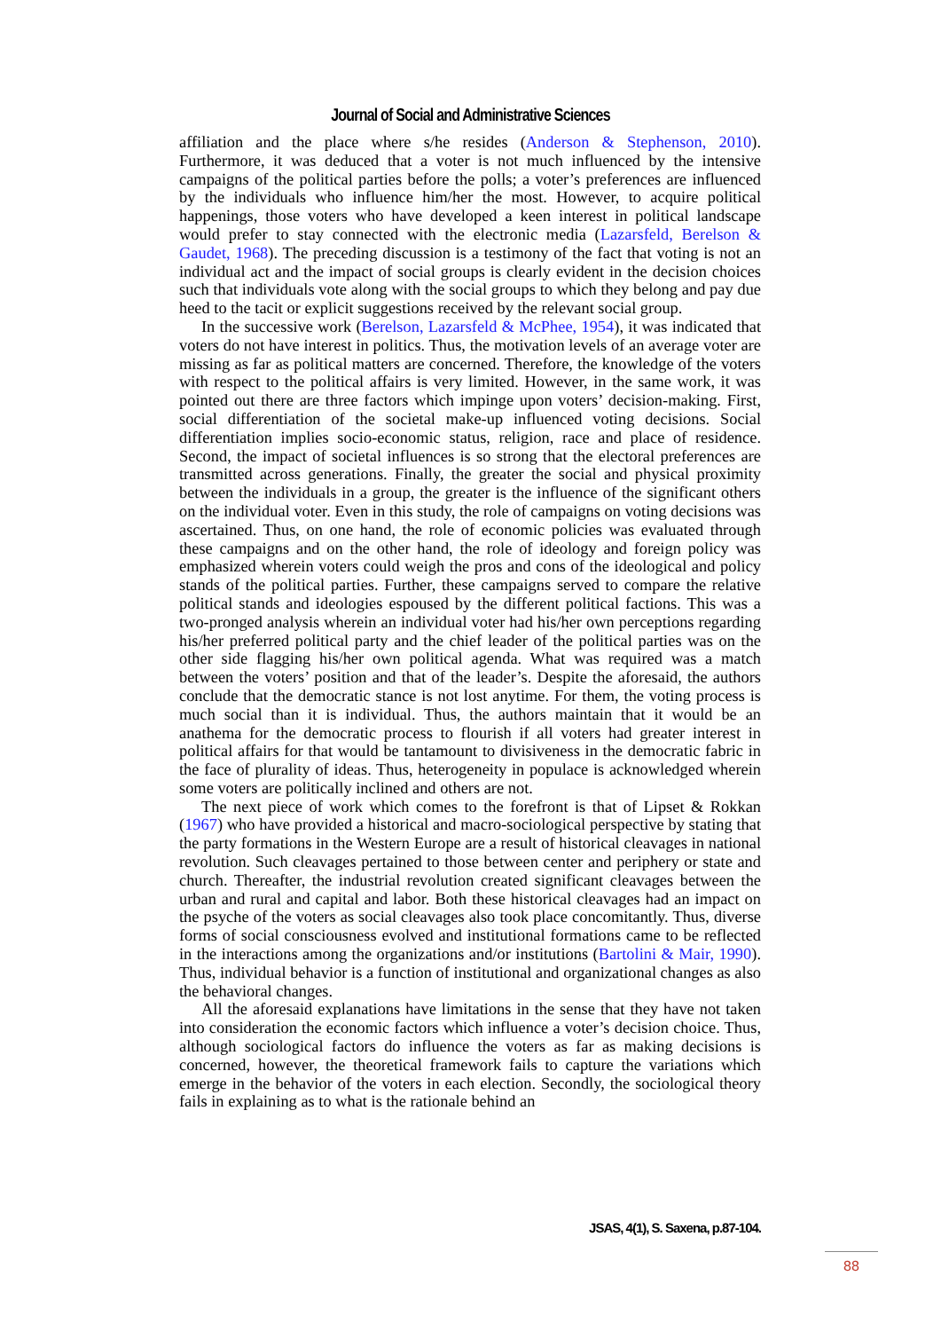Journal of Social and Administrative Sciences
affiliation and the place where s/he resides (Anderson & Stephenson, 2010). Furthermore, it was deduced that a voter is not much influenced by the intensive campaigns of the political parties before the polls; a voter’s preferences are influenced by the individuals who influence him/her the most. However, to acquire political happenings, those voters who have developed a keen interest in political landscape would prefer to stay connected with the electronic media (Lazarsfeld, Berelson & Gaudet, 1968). The preceding discussion is a testimony of the fact that voting is not an individual act and the impact of social groups is clearly evident in the decision choices such that individuals vote along with the social groups to which they belong and pay due heed to the tacit or explicit suggestions received by the relevant social group.
In the successive work (Berelson, Lazarsfeld & McPhee, 1954), it was indicated that voters do not have interest in politics. Thus, the motivation levels of an average voter are missing as far as political matters are concerned. Therefore, the knowledge of the voters with respect to the political affairs is very limited. However, in the same work, it was pointed out there are three factors which impinge upon voters’ decision-making. First, social differentiation of the societal make-up influenced voting decisions. Social differentiation implies socio-economic status, religion, race and place of residence. Second, the impact of societal influences is so strong that the electoral preferences are transmitted across generations. Finally, the greater the social and physical proximity between the individuals in a group, the greater is the influence of the significant others on the individual voter. Even in this study, the role of campaigns on voting decisions was ascertained. Thus, on one hand, the role of economic policies was evaluated through these campaigns and on the other hand, the role of ideology and foreign policy was emphasized wherein voters could weigh the pros and cons of the ideological and policy stands of the political parties. Further, these campaigns served to compare the relative political stands and ideologies espoused by the different political factions. This was a two-pronged analysis wherein an individual voter had his/her own perceptions regarding his/her preferred political party and the chief leader of the political parties was on the other side flagging his/her own political agenda. What was required was a match between the voters’ position and that of the leader’s. Despite the aforesaid, the authors conclude that the democratic stance is not lost anytime. For them, the voting process is much social than it is individual. Thus, the authors maintain that it would be an anathema for the democratic process to flourish if all voters had greater interest in political affairs for that would be tantamount to divisiveness in the democratic fabric in the face of plurality of ideas. Thus, heterogeneity in populace is acknowledged wherein some voters are politically inclined and others are not.
The next piece of work which comes to the forefront is that of Lipset & Rokkan (1967) who have provided a historical and macro-sociological perspective by stating that the party formations in the Western Europe are a result of historical cleavages in national revolution. Such cleavages pertained to those between center and periphery or state and church. Thereafter, the industrial revolution created significant cleavages between the urban and rural and capital and labor. Both these historical cleavages had an impact on the psyche of the voters as social cleavages also took place concomitantly. Thus, diverse forms of social consciousness evolved and institutional formations came to be reflected in the interactions among the organizations and/or institutions (Bartolini & Mair, 1990). Thus, individual behavior is a function of institutional and organizational changes as also the behavioral changes.
All the aforesaid explanations have limitations in the sense that they have not taken into consideration the economic factors which influence a voter’s decision choice. Thus, although sociological factors do influence the voters as far as making decisions is concerned, however, the theoretical framework fails to capture the variations which emerge in the behavior of the voters in each election. Secondly, the sociological theory fails in explaining as to what is the rationale behind an
JSAS, 4(1), S. Saxena, p.87-104.
88